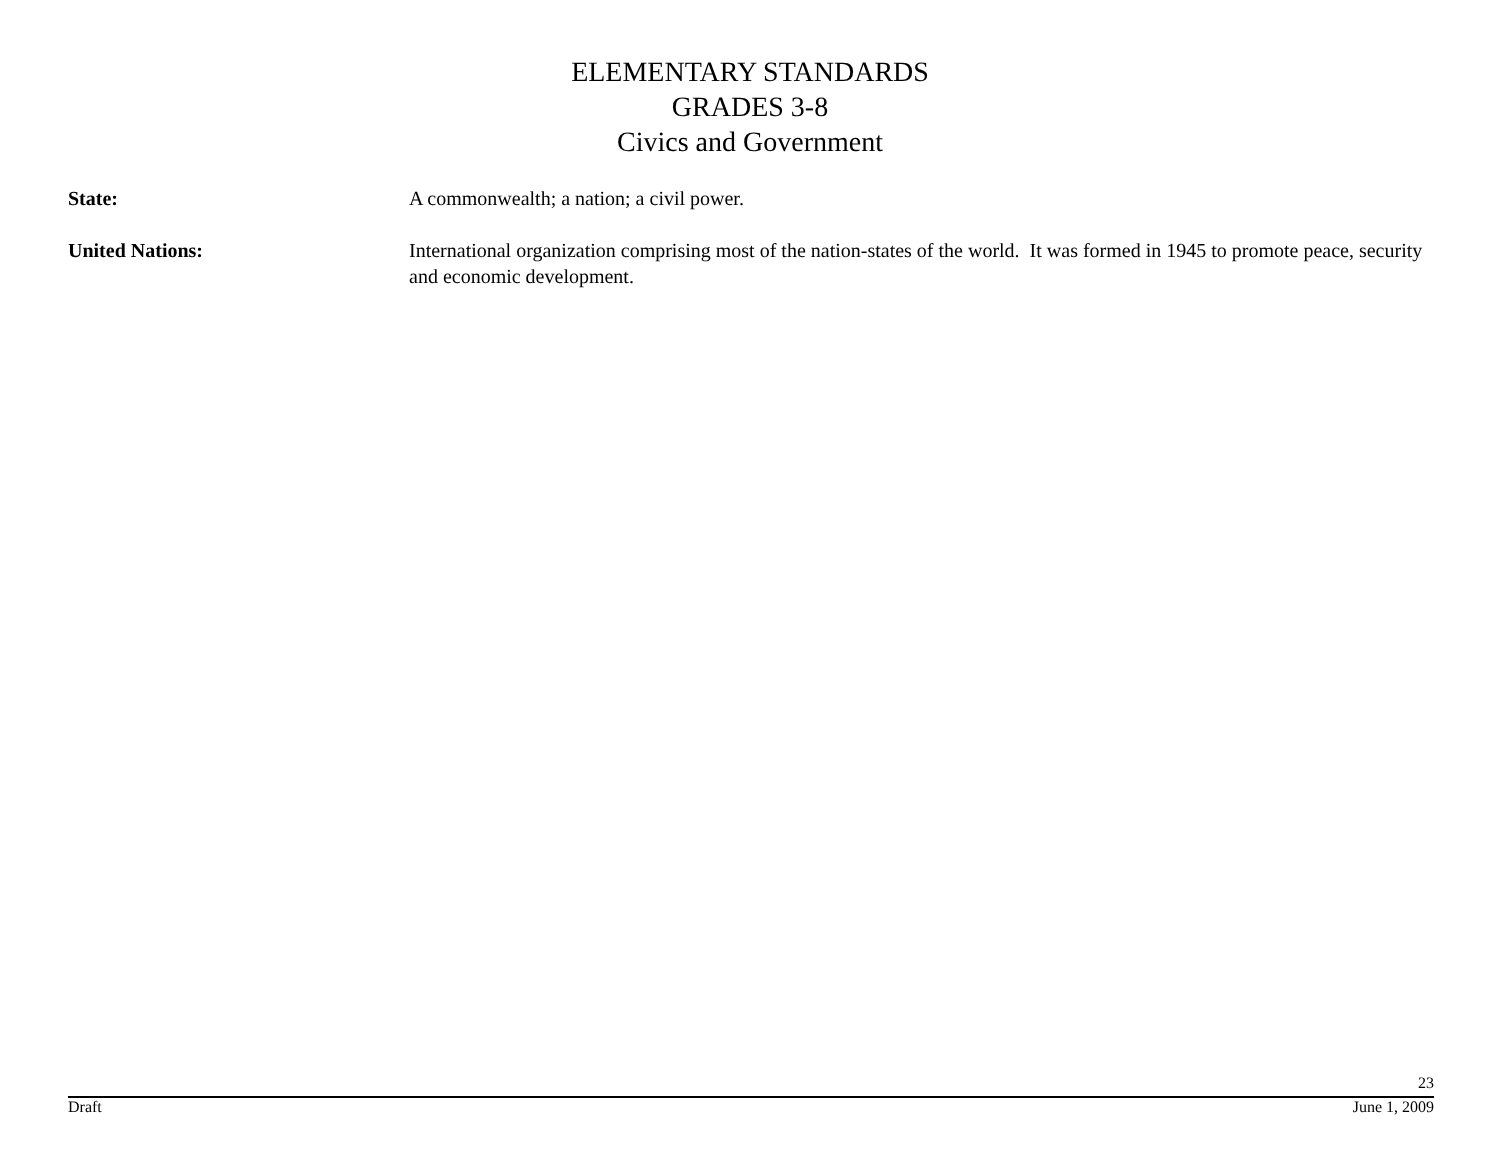ELEMENTARY STANDARDS
GRADES 3-8
Civics and Government
State: A commonwealth; a nation; a civil power.
United Nations: International organization comprising most of the nation-states of the world. It was formed in 1945 to promote peace, security and economic development.
23
Draft June 1, 2009